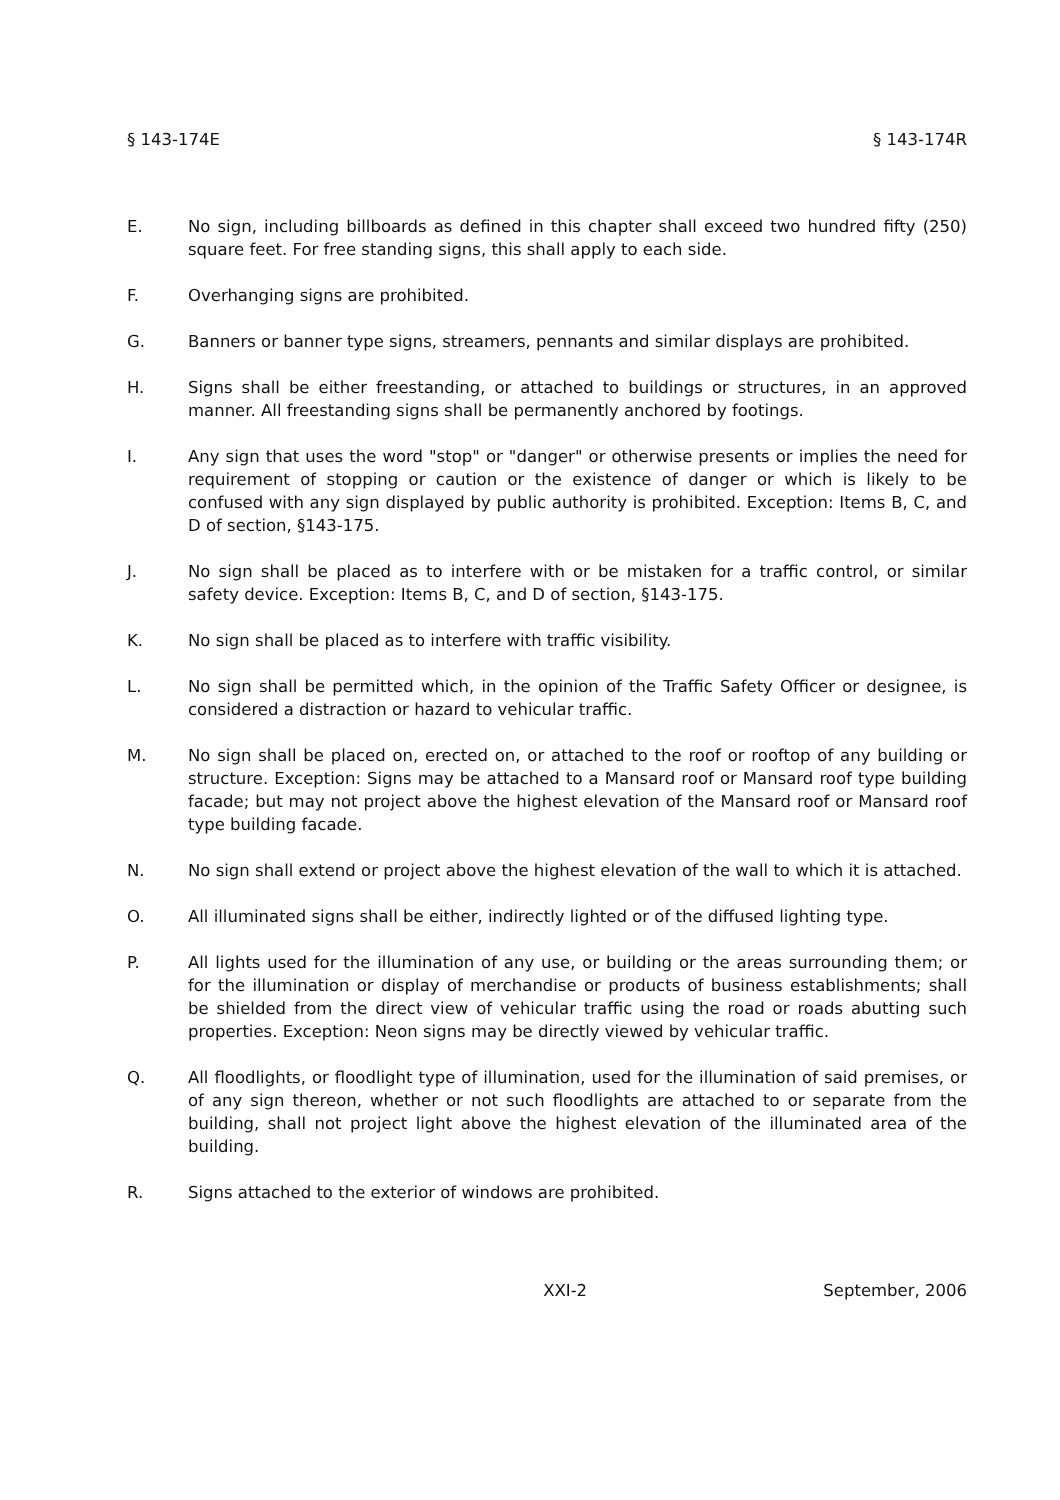§ 143-174E § 143-174R
E. No sign, including billboards as defined in this chapter shall exceed two hundred fifty (250) square feet. For free standing signs, this shall apply to each side.
F. Overhanging signs are prohibited.
G. Banners or banner type signs, streamers, pennants and similar displays are prohibited.
H. Signs shall be either freestanding, or attached to buildings or structures, in an approved manner. All freestanding signs shall be permanently anchored by footings.
I. Any sign that uses the word "stop" or "danger" or otherwise presents or implies the need for requirement of stopping or caution or the existence of danger or which is likely to be confused with any sign displayed by public authority is prohibited. Exception: Items B, C, and D of section, §143-175.
J. No sign shall be placed as to interfere with or be mistaken for a traffic control, or similar safety device. Exception: Items B, C, and D of section, §143-175.
K. No sign shall be placed as to interfere with traffic visibility.
L. No sign shall be permitted which, in the opinion of the Traffic Safety Officer or designee, is considered a distraction or hazard to vehicular traffic.
M. No sign shall be placed on, erected on, or attached to the roof or rooftop of any building or structure. Exception: Signs may be attached to a Mansard roof or Mansard roof type building facade; but may not project above the highest elevation of the Mansard roof or Mansard roof type building facade.
N. No sign shall extend or project above the highest elevation of the wall to which it is attached.
O. All illuminated signs shall be either, indirectly lighted or of the diffused lighting type.
P. All lights used for the illumination of any use, or building or the areas surrounding them; or for the illumination or display of merchandise or products of business establishments; shall be shielded from the direct view of vehicular traffic using the road or roads abutting such properties. Exception: Neon signs may be directly viewed by vehicular traffic.
Q. All floodlights, or floodlight type of illumination, used for the illumination of said premises, or of any sign thereon, whether or not such floodlights are attached to or separate from the building, shall not project light above the highest elevation of the illuminated area of the building.
R. Signs attached to the exterior of windows are prohibited.
XXI-2 September, 2006